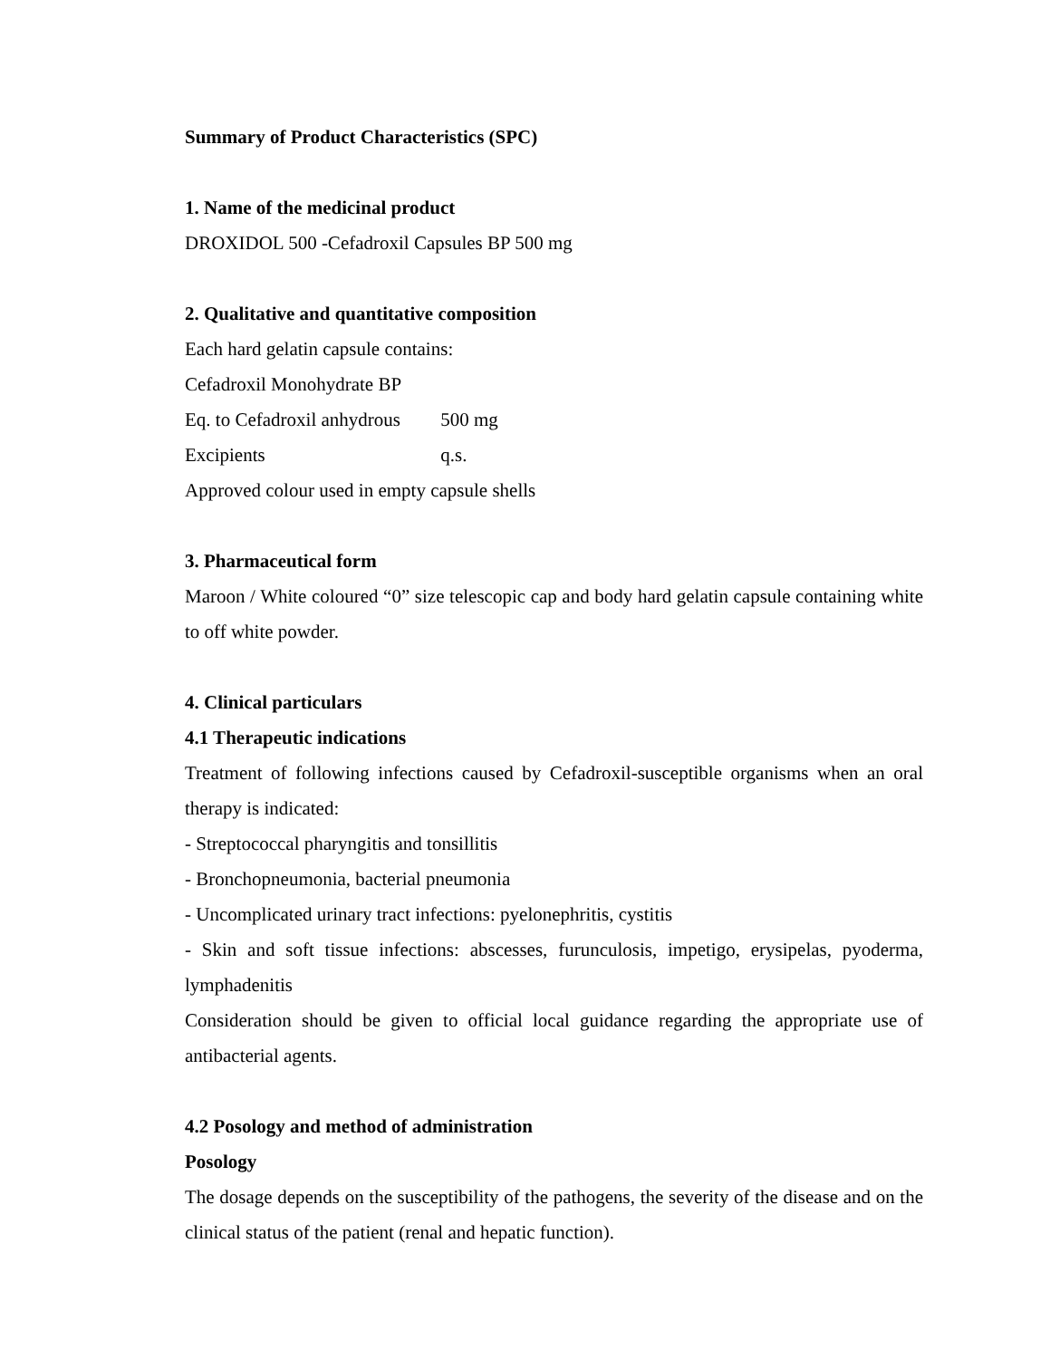Summary of Product Characteristics (SPC)
1. Name of the medicinal product
DROXIDOL 500 -Cefadroxil Capsules BP 500 mg
2. Qualitative and quantitative composition
Each hard gelatin capsule contains:
Cefadroxil Monohydrate BP
Eq. to Cefadroxil anhydrous 500 mg
Excipients q.s.
Approved colour used in empty capsule shells
3. Pharmaceutical form
Maroon / White coloured “0” size telescopic cap and body hard gelatin capsule containing white to off white powder.
4. Clinical particulars
4.1 Therapeutic indications
Treatment of following infections caused by Cefadroxil-susceptible organisms when an oral therapy is indicated:
- Streptococcal pharyngitis and tonsillitis
- Bronchopneumonia, bacterial pneumonia
- Uncomplicated urinary tract infections: pyelonephritis, cystitis
- Skin and soft tissue infections: abscesses, furunculosis, impetigo, erysipelas, pyoderma, lymphadenitis
Consideration should be given to official local guidance regarding the appropriate use of antibacterial agents.
4.2 Posology and method of administration
Posology
The dosage depends on the susceptibility of the pathogens, the severity of the disease and on the clinical status of the patient (renal and hepatic function).